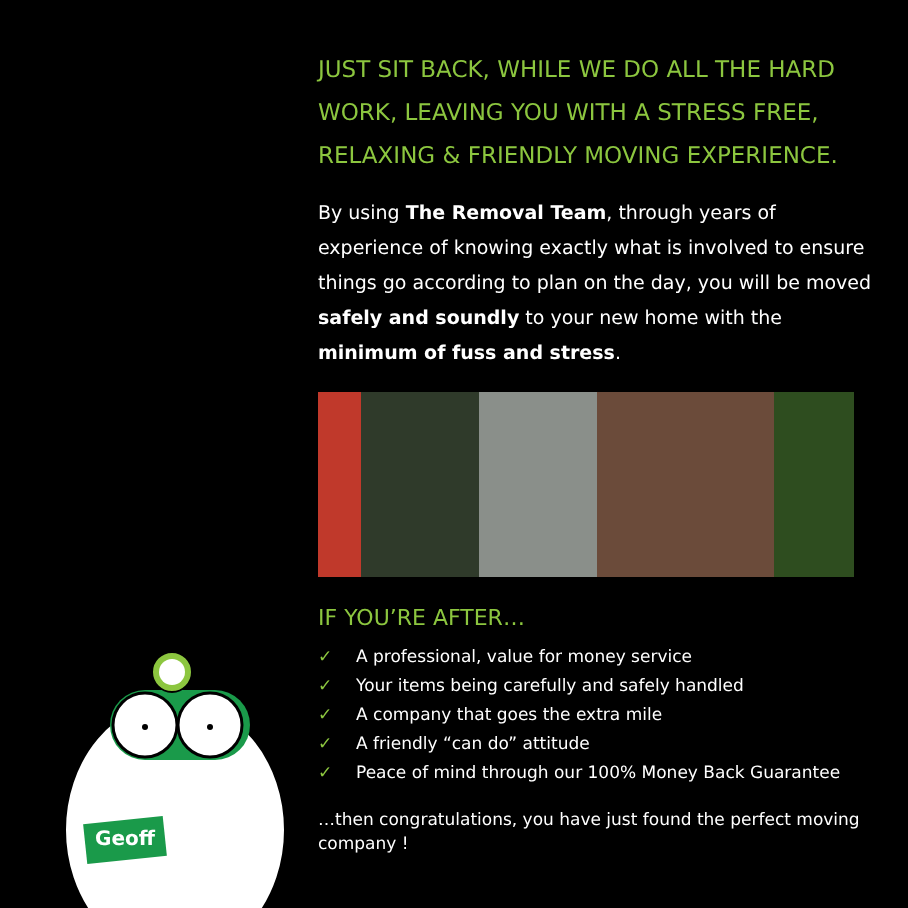JUST SIT BACK, WHILE WE DO ALL THE HARD WORK, LEAVING YOU WITH A STRESS FREE, RELAXING & FRIENDLY MOVING EXPERIENCE.
By using The Removal Team, through years of experience of knowing exactly what is involved to ensure things go according to plan on the day, you will be moved safely and soundly to your new home with the minimum of fuss and stress.
IF YOU’RE AFTER…
✓ A professional, value for money service
✓ Your items being carefully and safely handled
✓ A company that goes the extra mile
✓ A friendly “can do” attitude
✓ Peace of mind through our 100% Money Back Guarantee
…then congratulations, you have just found the perfect moving company !
Geoff